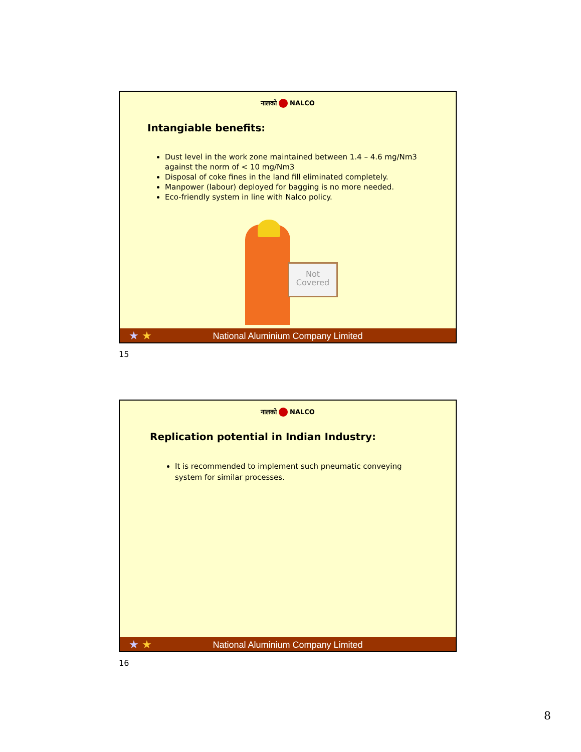नालको NALCO
Intangiable benefits:
Dust level in the work zone maintained between 1.4 – 4.6 mg/Nm3 against the norm of < 10 mg/Nm3
Disposal of coke fines in the land fill eliminated completely.
Manpower (labour) deployed for bagging is no more needed.
Eco-friendly system in line with Nalco policy.
Not Covered
★ ★ National Aluminium Company Limited
15
नालको NALCO
Replication potential in Indian Industry:
It is recommended to implement such pneumatic conveying system for similar processes.
★ ★ National Aluminium Company Limited
16
8